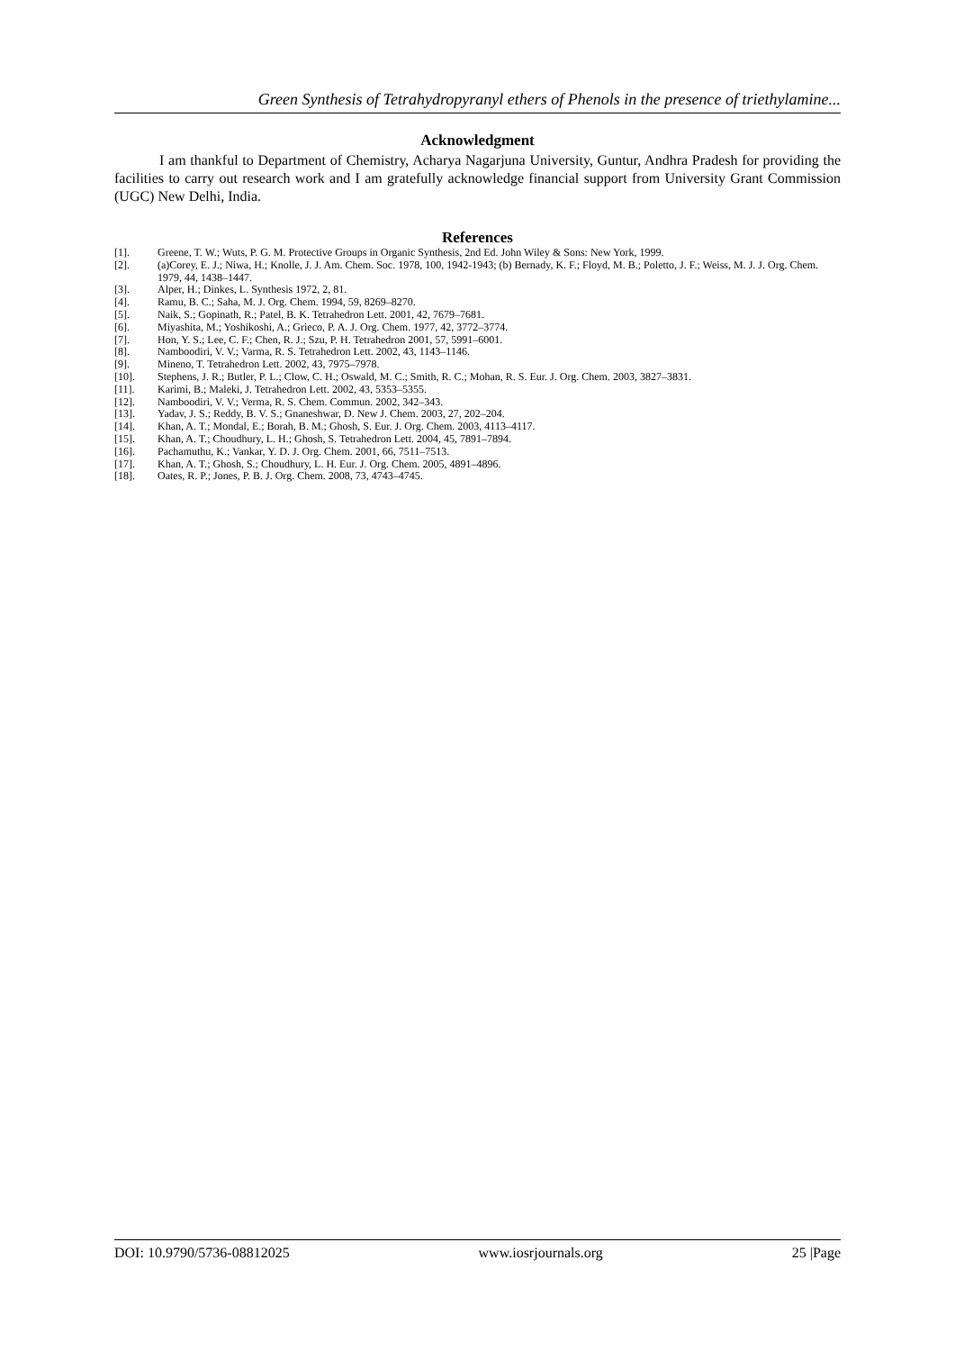Green Synthesis of Tetrahydropyranyl ethers of Phenols in the presence of triethylamine...
Acknowledgment
I am thankful to Department of Chemistry, Acharya Nagarjuna University, Guntur, Andhra Pradesh for providing the facilities to carry out research work and I am gratefully acknowledge financial support from University Grant Commission (UGC) New Delhi, India.
References
[1]. Greene, T. W.; Wuts, P. G. M. Protective Groups in Organic Synthesis, 2nd Ed. John Wiley & Sons: New York, 1999.
[2]. (a)Corey, E. J.; Niwa, H.; Knolle, J. J. Am. Chem. Soc. 1978, 100, 1942-1943; (b) Bernady, K. F.; Floyd, M. B.; Poletto, J. F.; Weiss, M. J. J. Org. Chem. 1979, 44, 1438–1447.
[3]. Alper, H.; Dinkes, L. Synthesis 1972, 2, 81.
[4]. Ramu, B. C.; Saha, M. J. Org. Chem. 1994, 59, 8269–8270.
[5]. Naik, S.; Gopinath, R.; Patel, B. K. Tetrahedron Lett. 2001, 42, 7679–7681.
[6]. Miyashita, M.; Yoshikoshi, A.; Grieco, P. A. J. Org. Chem. 1977, 42, 3772–3774.
[7]. Hon, Y. S.; Lee, C. F.; Chen, R. J.; Szu, P. H. Tetrahedron 2001, 57, 5991–6001.
[8]. Namboodiri, V. V.; Varma, R. S. Tetrahedron Lett. 2002, 43, 1143–1146.
[9]. Mineno, T. Tetrahedron Lett. 2002, 43, 7975–7978.
[10]. Stephens, J. R.; Butler, P. L.; Clow, C. H.; Oswald, M. C.; Smith, R. C.; Mohan, R. S. Eur. J. Org. Chem. 2003, 3827–3831.
[11]. Karimi, B.; Maleki, J. Tetrahedron Lett. 2002, 43, 5353–5355.
[12]. Namboodiri, V. V.; Verma, R. S. Chem. Commun. 2002, 342–343.
[13]. Yadav, J. S.; Reddy, B. V. S.; Gnaneshwar, D. New J. Chem. 2003, 27, 202–204.
[14]. Khan, A. T.; Mondal, E.; Borah, B. M.; Ghosh, S. Eur. J. Org. Chem. 2003, 4113–4117.
[15]. Khan, A. T.; Choudhury, L. H.; Ghosh, S. Tetrahedron Lett. 2004, 45, 7891–7894.
[16]. Pachamuthu, K.; Vankar, Y. D. J. Org. Chem. 2001, 66, 7511–7513.
[17]. Khan, A. T.; Ghosh, S.; Choudhury, L. H. Eur. J. Org. Chem. 2005, 4891–4896.
[18]. Oates, R. P.; Jones, P. B. J. Org. Chem. 2008, 73, 4743–4745.
DOI: 10.9790/5736-08812025 www.iosrjournals.org 25 |Page